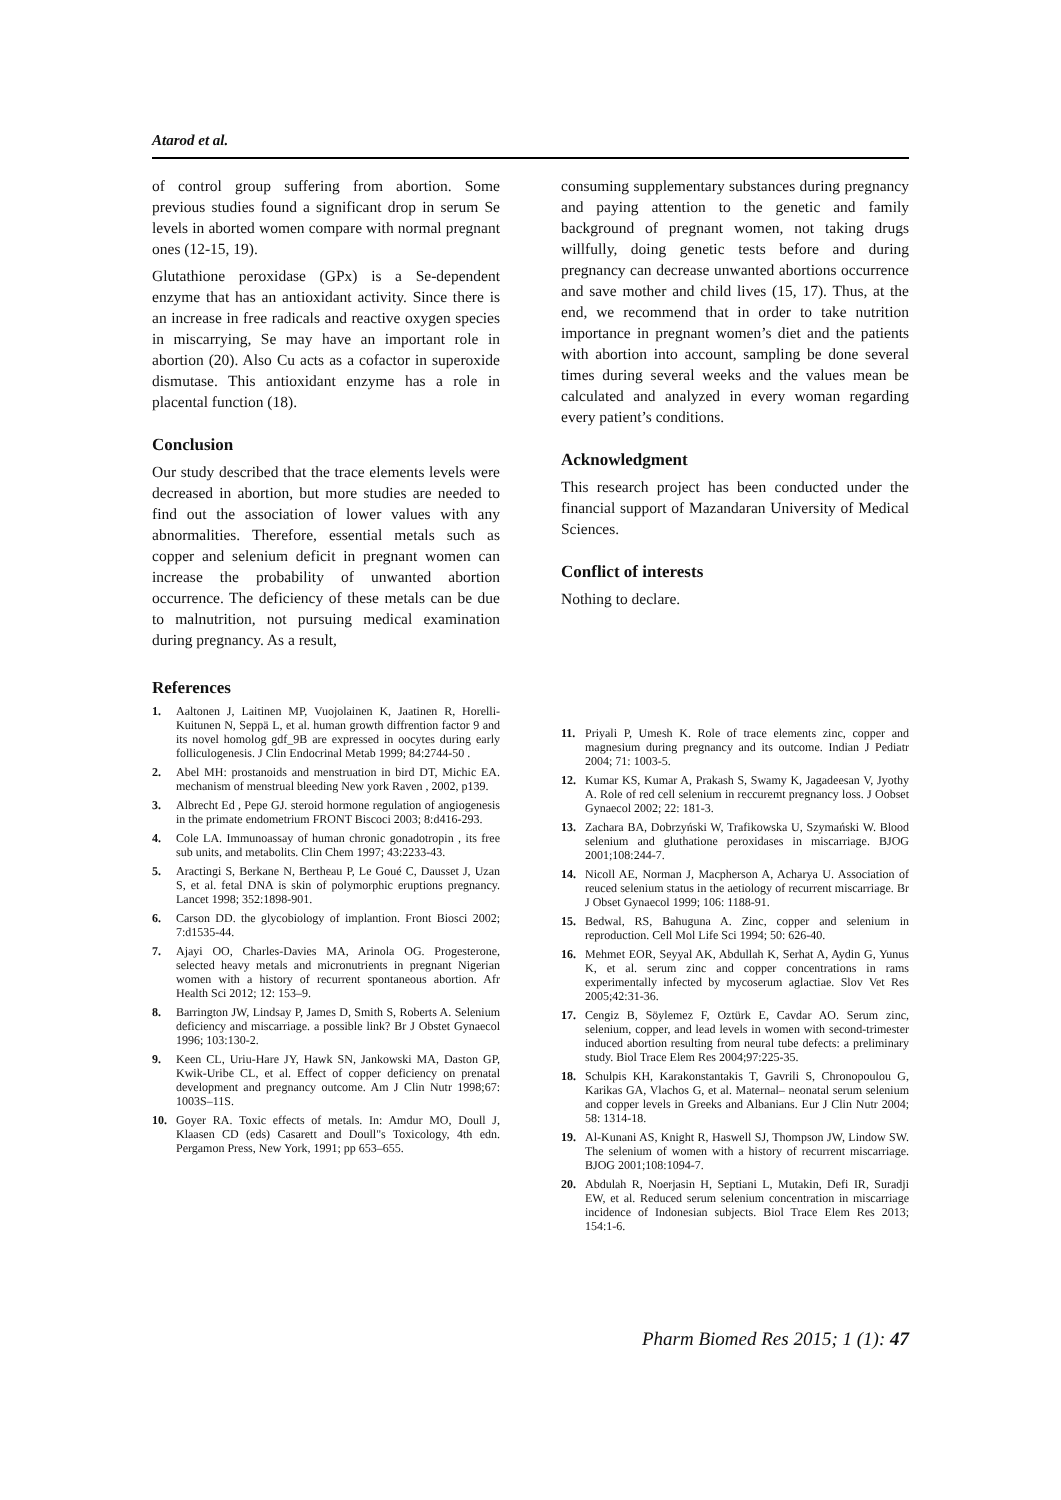Atarod et al.
of control group suffering from abortion. Some previous studies found a significant drop in serum Se levels in aborted women compare with normal pregnant ones (12-15, 19).
Glutathione peroxidase (GPx) is a Se-dependent enzyme that has an antioxidant activity. Since there is an increase in free radicals and reactive oxygen species in miscarrying, Se may have an important role in abortion (20). Also Cu acts as a cofactor in superoxide dismutase. This antioxidant enzyme has a role in placental function (18).
Conclusion
Our study described that the trace elements levels were decreased in abortion, but more studies are needed to find out the association of lower values with any abnormalities. Therefore, essential metals such as copper and selenium deficit in pregnant women can increase the probability of unwanted abortion occurrence. The deficiency of these metals can be due to malnutrition, not pursuing medical examination during pregnancy. As a result,
consuming supplementary substances during pregnancy and paying attention to the genetic and family background of pregnant women, not taking drugs willfully, doing genetic tests before and during pregnancy can decrease unwanted abortions occurrence and save mother and child lives (15, 17). Thus, at the end, we recommend that in order to take nutrition importance in pregnant women’s diet and the patients with abortion into account, sampling be done several times during several weeks and the values mean be calculated and analyzed in every woman regarding every patient’s conditions.
Acknowledgment
This research project has been conducted under the financial support of Mazandaran University of Medical Sciences.
Conflict of interests
Nothing to declare.
References
1. Aaltonen J, Laitinen MP, Vuojolainen K, Jaatinen R, Horelli-Kuitunen N, Seppä L, et al. human growth diffrention factor 9 and its novel homolog gdf_9B are expressed in oocytes during early folliculogenesis. J Clin Endocrinal Metab 1999; 84:2744-50 .
2. Abel MH: prostanoids and menstruation in bird DT, Michic EA. mechanism of menstrual bleeding New york Raven , 2002, p139.
3. Albrecht Ed , Pepe GJ. steroid hormone regulation of angiogenesis in the primate endometrium FRONT Biscoci 2003; 8:d416-293.
4. Cole LA. Immunoassay of human chronic gonadotropin , its free sub units, and metabolits. Clin Chem 1997; 43:2233-43.
5. Aractingi S, Berkane N, Bertheau P, Le Goué C, Dausset J, Uzan S, et al. fetal DNA is skin of polymorphic eruptions pregnancy. Lancet 1998; 352:1898-901.
6. Carson DD. the glycobiology of implantion. Front Biosci 2002; 7:d1535-44.
7. Ajayi OO, Charles-Davies MA, Arinola OG. Progesterone, selected heavy metals and micronutrients in pregnant Nigerian women with a history of recurrent spontaneous abortion. Afr Health Sci 2012; 12: 153–9.
8. Barrington JW, Lindsay P, James D, Smith S, Roberts A. Selenium deficiency and miscarriage. a possible link? Br J Obstet Gynaecol 1996; 103:130-2.
9. Keen CL, Uriu-Hare JY, Hawk SN, Jankowski MA, Daston GP, Kwik-Uribe CL, et al. Effect of copper deficiency on prenatal development and pregnancy outcome. Am J Clin Nutr 1998;67: 1003S–11S.
10. Goyer RA. Toxic effects of metals. In: Amdur MO, Doull J, Klaasen CD (eds) Casarett and Doull"s Toxicology, 4th edn. Pergamon Press, New York, 1991; pp 653–655.
11. Priyali P, Umesh K. Role of trace elements zinc, copper and magnesium during pregnancy and its outcome. Indian J Pediatr 2004; 71: 1003-5.
12. Kumar KS, Kumar A, Prakash S, Swamy K, Jagadeesan V, Jyothy A. Role of red cell selenium in reccuremt pregnancy loss. J Oobset Gynaecol 2002; 22: 181-3.
13. Zachara BA, Dobrzyński W, Trafikowska U, Szymański W. Blood selenium and gluthatione peroxidases in miscarriage. BJOG 2001;108:244-7.
14. Nicoll AE, Norman J, Macpherson A, Acharya U. Association of reuced selenium status in the aetiology of recurrent miscarriage. Br J Obset Gynaecol 1999; 106: 1188-91.
15. Bedwal, RS, Bahuguna A. Zinc, copper and selenium in reproduction. Cell Mol Life Sci 1994; 50: 626-40.
16. Mehmet EOR, Seyyal AK, Abdullah K, Serhat A, Aydin G, Yunus K, et al. serum zinc and copper concentrations in rams experimentally infected by mycoserum aglactiae. Slov Vet Res 2005;42:31-36.
17. Cengiz B, Söylemez F, Oztürk E, Cavdar AO. Serum zinc, selenium, copper, and lead levels in women with second-trimester induced abortion resulting from neural tube defects: a preliminary study. Biol Trace Elem Res 2004;97:225-35.
18. Schulpis KH, Karakonstantakis T, Gavrili S, Chronopoulou G, Karikas GA, Vlachos G, et al. Maternal– neonatal serum selenium and copper levels in Greeks and Albanians. Eur J Clin Nutr 2004; 58: 1314-18.
19. Al-Kunani AS, Knight R, Haswell SJ, Thompson JW, Lindow SW. The selenium of women with a history of recurrent miscarriage. BJOG 2001;108:1094-7.
20. Abdulah R, Noerjasin H, Septiani L, Mutakin, Defi IR, Suradji EW, et al. Reduced serum selenium concentration in miscarriage incidence of Indonesian subjects. Biol Trace Elem Res 2013; 154:1-6.
Pharm Biomed Res 2015; 1 (1): 47